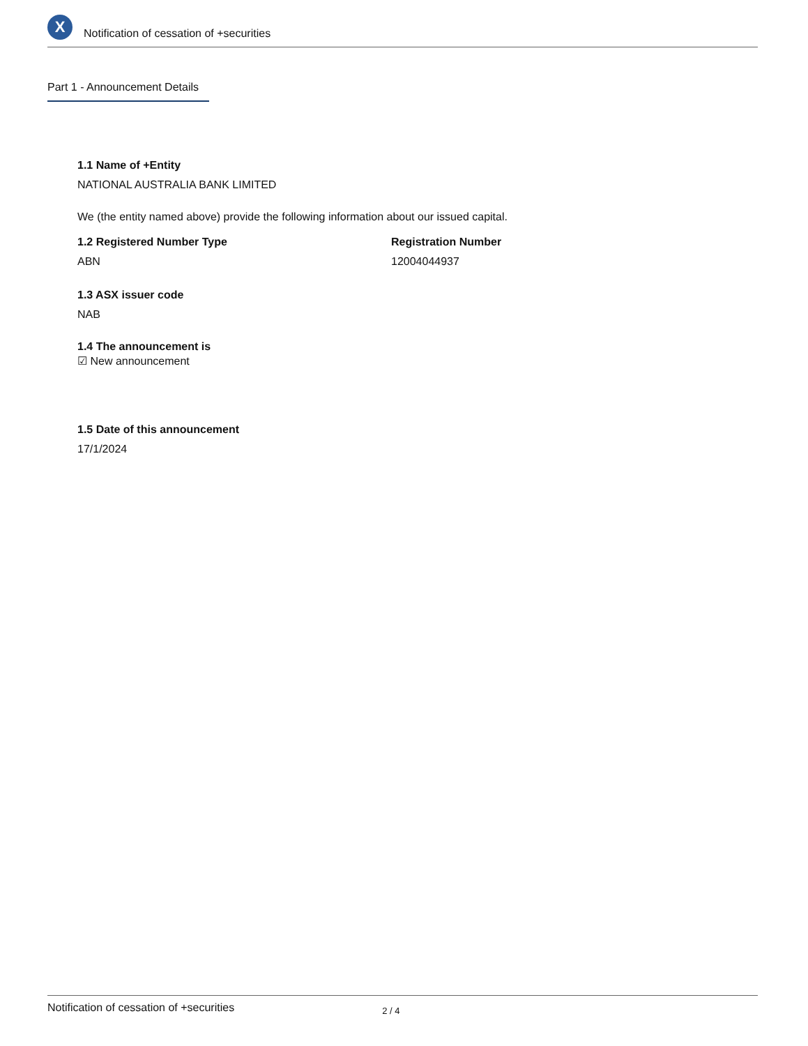X
Notification of cessation of +securities
Part 1 - Announcement Details
1.1 Name of +Entity
NATIONAL AUSTRALIA BANK LIMITED
We (the entity named above) provide the following information about our issued capital.
1.2 Registered Number Type
ABN
Registration Number
12004044937
1.3 ASX issuer code
NAB
1.4 The announcement is
☑ New announcement
1.5 Date of this announcement
17/1/2024
Notification of cessation of +securities 2 / 4